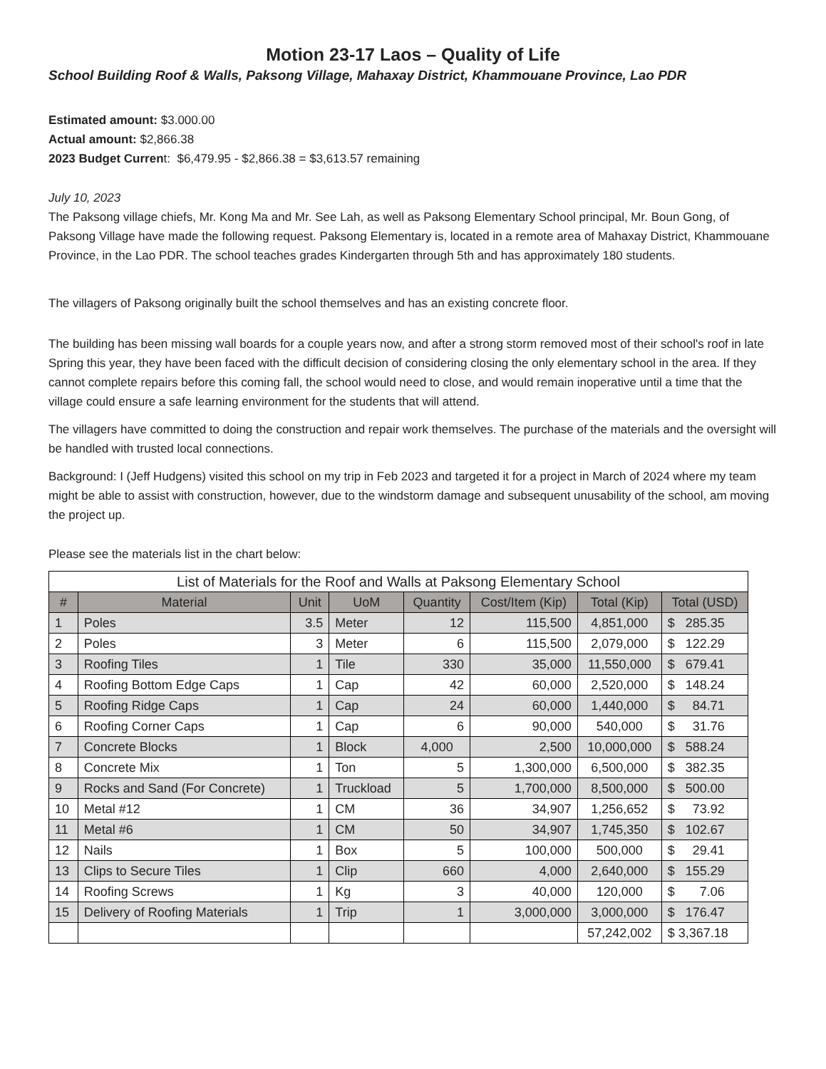Motion 23-17 Laos – Quality of Life
School Building Roof & Walls, Paksong Village, Mahaxay District, Khammouane Province, Lao PDR
Estimated amount: $3.000.00
Actual amount: $2,866.38
2023 Budget Current: $6,479.95 - $2,866.38 = $3,613.57 remaining
July 10, 2023
The Paksong village chiefs, Mr. Kong Ma and Mr. See Lah, as well as Paksong Elementary School principal, Mr. Boun Gong, of Paksong Village have made the following request. Paksong Elementary is, located in a remote area of Mahaxay District, Khammouane Province, in the Lao PDR. The school teaches grades Kindergarten through 5th and has approximately 180 students.
The villagers of Paksong originally built the school themselves and has an existing concrete floor.
The building has been missing wall boards for a couple years now, and after a strong storm removed most of their school's roof in late Spring this year, they have been faced with the difficult decision of considering closing the only elementary school in the area. If they cannot complete repairs before this coming fall, the school would need to close, and would remain inoperative until a time that the village could ensure a safe learning environment for the students that will attend.
The villagers have committed to doing the construction and repair work themselves. The purchase of the materials and the oversight will be handled with trusted local connections.
Background: I (Jeff Hudgens) visited this school on my trip in Feb 2023 and targeted it for a project in March of 2024 where my team might be able to assist with construction, however, due to the windstorm damage and subsequent unusability of the school, am moving the project up.
Please see the materials list in the chart below:
| List of Materials for the Roof and Walls at Paksong Elementary School | | | | | | | |
| # | Material | Unit | UoM | Quantity | Cost/Item (Kip) | Total (Kip) | Total (USD) |
| 1 | Poles | 3.5 | Meter | 12 | 115,500 | 4,851,000 | $ 285.35 |
| 2 | Poles | 3 | Meter | 6 | 115,500 | 2,079,000 | $ 122.29 |
| 3 | Roofing Tiles | 1 | Tile | 330 | 35,000 | 11,550,000 | $ 679.41 |
| 4 | Roofing Bottom Edge Caps | 1 | Cap | 42 | 60,000 | 2,520,000 | $ 148.24 |
| 5 | Roofing Ridge Caps | 1 | Cap | 24 | 60,000 | 1,440,000 | $ 84.71 |
| 6 | Roofing Corner Caps | 1 | Cap | 6 | 90,000 | 540,000 | $ 31.76 |
| 7 | Concrete Blocks | 1 | Block | 4,000 | 2,500 | 10,000,000 | $ 588.24 |
| 8 | Concrete Mix | 1 | Ton | 5 | 1,300,000 | 6,500,000 | $ 382.35 |
| 9 | Rocks and Sand (For Concrete) | 1 | Truckload | 5 | 1,700,000 | 8,500,000 | $ 500.00 |
| 10 | Metal #12 | 1 | CM | 36 | 34,907 | 1,256,652 | $ 73.92 |
| 11 | Metal #6 | 1 | CM | 50 | 34,907 | 1,745,350 | $ 102.67 |
| 12 | Nails | 1 | Box | 5 | 100,000 | 500,000 | $ 29.41 |
| 13 | Clips to Secure Tiles | 1 | Clip | 660 | 4,000 | 2,640,000 | $ 155.29 |
| 14 | Roofing Screws | 1 | Kg | 3 | 40,000 | 120,000 | $ 7.06 |
| 15 | Delivery of Roofing Materials | 1 | Trip | 1 | 3,000,000 | 3,000,000 | $ 176.47 |
| | | | | | | 57,242,002 | $ 3,367.18 |